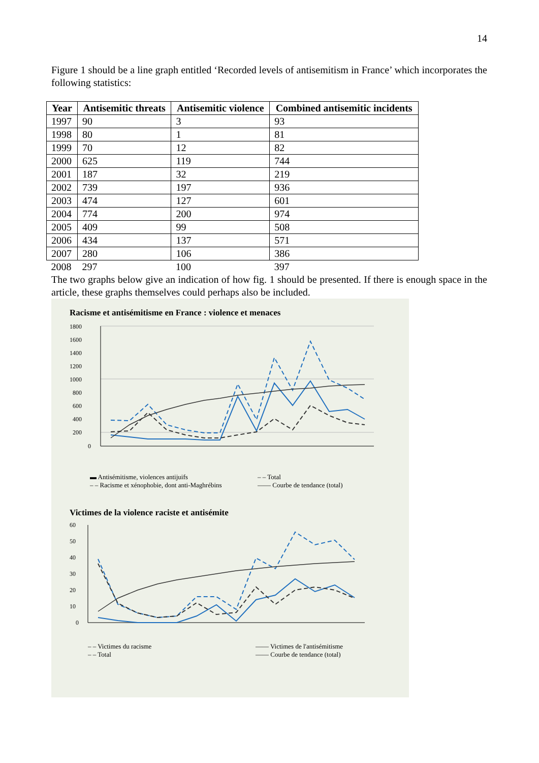14
Figure 1 should be a line graph entitled ‘Recorded levels of antisemitism in France’ which incorporates the following statistics:
| Year | Antisemitic threats | Antisemitic violence | Combined antisemitic incidents |
| --- | --- | --- | --- |
| 1997 | 90 | 3 | 93 |
| 1998 | 80 | 1 | 81 |
| 1999 | 70 | 12 | 82 |
| 2000 | 625 | 119 | 744 |
| 2001 | 187 | 32 | 219 |
| 2002 | 739 | 197 | 936 |
| 2003 | 474 | 127 | 601 |
| 2004 | 774 | 200 | 974 |
| 2005 | 409 | 99 | 508 |
| 2006 | 434 | 137 | 571 |
| 2007 | 280 | 106 | 386 |
| 2008 | 297 | 100 | 397 |
The two graphs below give an indication of how fig. 1 should be presented. If there is enough space in the article, these graphs themselves could perhaps also be included.
Racisme et antisémitisme en France : violence et menaces
1800
1600
1400
1200
1000
800
600
400
200
0
▬ Antisémitisme, violences antijuifs – – Total – – Racisme et xénophobie, dont anti-Maghrébins —— Courbe de tendance (total)
Victimes de la violence raciste et antisémite
60
50
40
30
20
10
0
– – Victimes du racisme —— Victimes de l'antisémitisme – – Total —— Courbe de tendance (total)